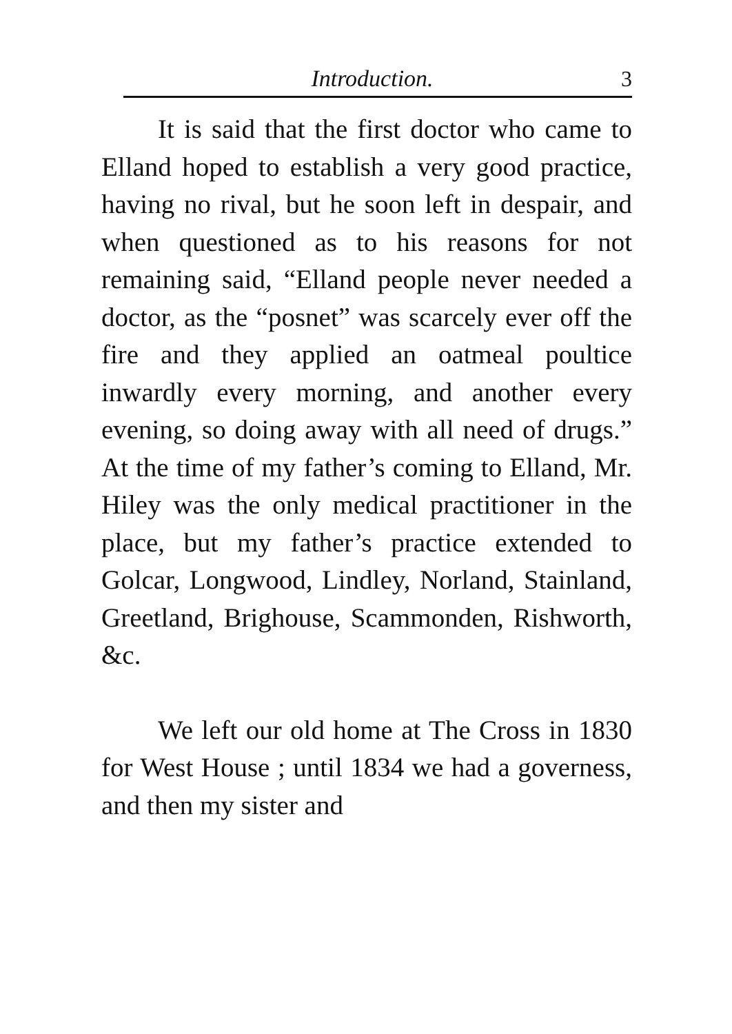Introduction. 3
It is said that the first doctor who came to Elland hoped to establish a very good practice, having no rival, but he soon left in despair, and when questioned as to his reasons for not remaining said, “Elland people never needed a doctor, as the “posnet” was scarcely ever off the fire and they applied an oatmeal poultice inwardly every morning, and another every evening, so doing away with all need of drugs.” At the time of my father’s coming to Elland, Mr. Hiley was the only medical practitioner in the place, but my father’s practice extended to Golcar, Longwood, Lindley, Norland, Stainland, Greetland, Brighouse, Scammonden, Rishworth, &c.
We left our old home at The Cross in 1830 for West House ; until 1834 we had a governess, and then my sister and